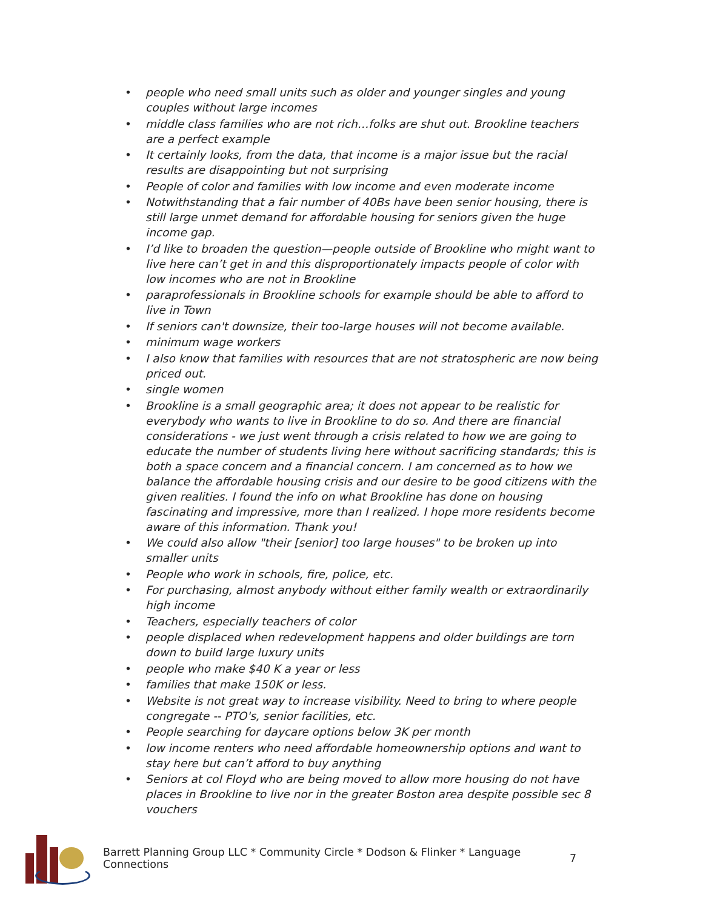• people who need small units such as older and younger singles and young couples without large incomes
• middle class families who are not rich…folks are shut out. Brookline teachers are a perfect example
• It certainly looks, from the data, that income is a major issue but the racial results are disappointing but not surprising
• People of color and families with low income and even moderate income
• Notwithstanding that a fair number of 40Bs have been senior housing, there is still large unmet demand for affordable housing for seniors given the huge income gap.
• I’d like to broaden the question—people outside of Brookline who might want to live here can’t get in and this disproportionately impacts people of color with low incomes who are not in Brookline
• paraprofessionals in Brookline schools for example should be able to afford to live in Town
• If seniors can't downsize, their too-large houses will not become available.
• minimum wage workers
• I also know that families with resources that are not stratospheric are now being priced out.
• single women
• Brookline is a small geographic area; it does not appear to be realistic for everybody who wants to live in Brookline to do so. And there are financial considerations - we just went through a crisis related to how we are going to educate the number of students living here without sacrificing standards; this is both a space concern and a financial concern. I am concerned as to how we balance the affordable housing crisis and our desire to be good citizens with the given realities. I found the info on what Brookline has done on housing fascinating and impressive, more than I realized. I hope more residents become aware of this information. Thank you!
• We could also allow "their [senior] too large houses" to be broken up into smaller units
• People who work in schools, fire, police, etc.
• For purchasing, almost anybody without either family wealth or extraordinarily high income
• Teachers, especially teachers of color
• people displaced when redevelopment happens and older buildings are torn down to build large luxury units
• people who make $40 K a year or less
• families that make 150K or less.
• Website is not great way to increase visibility. Need to bring to where people congregate -- PTO's, senior facilities, etc.
• People searching for daycare options below 3K per month
• low income renters who need affordable homeownership options and want to stay here but can’t afford to buy anything
• Seniors at col Floyd who are being moved to allow more housing do not have places in Brookline to live nor in the greater Boston area despite possible sec 8 vouchers
Barrett Planning Group LLC * Community Circle * Dodson & Flinker * Language Connections
7